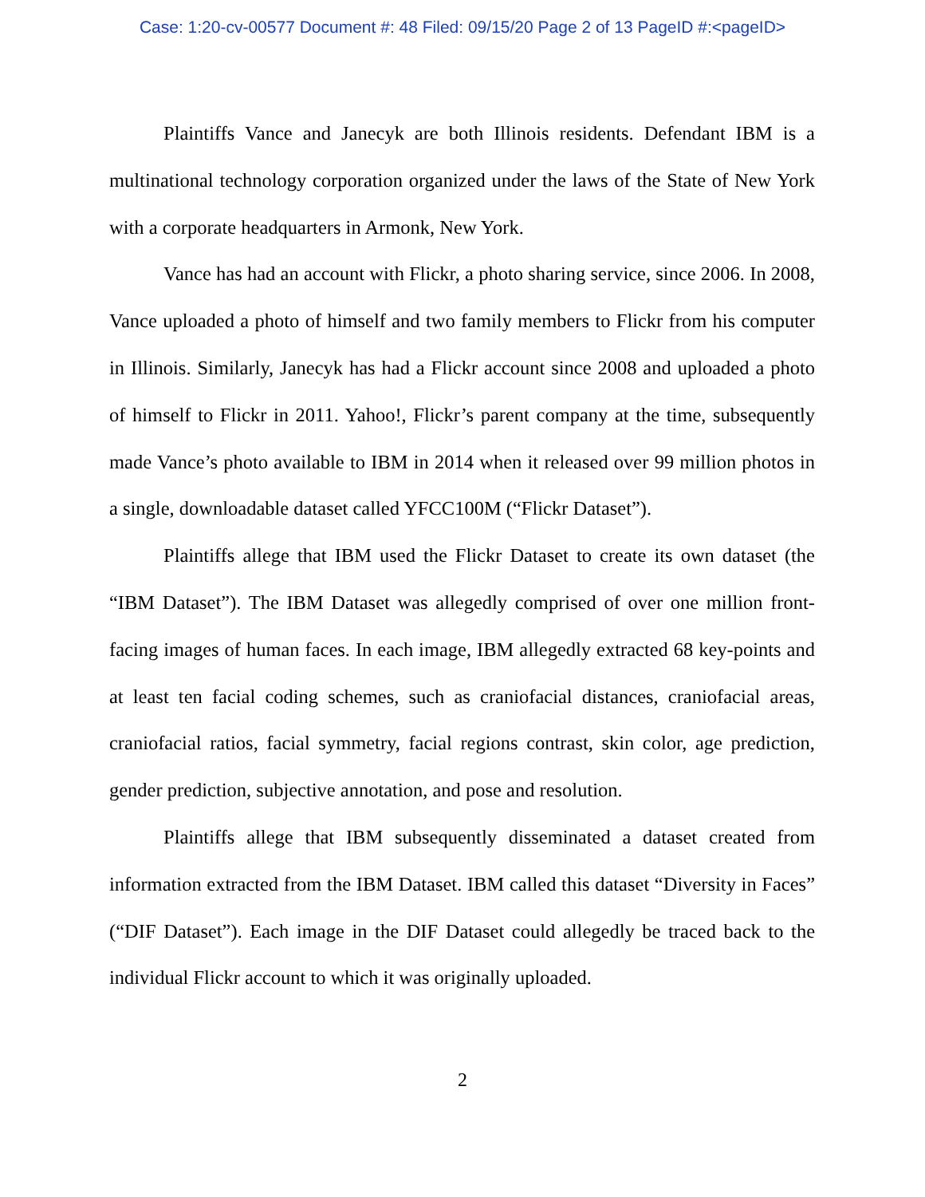Case: 1:20-cv-00577 Document #: 48 Filed: 09/15/20 Page 2 of 13 PageID #:<pageID>
Plaintiffs Vance and Janecyk are both Illinois residents. Defendant IBM is a multinational technology corporation organized under the laws of the State of New York with a corporate headquarters in Armonk, New York.
Vance has had an account with Flickr, a photo sharing service, since 2006. In 2008, Vance uploaded a photo of himself and two family members to Flickr from his computer in Illinois. Similarly, Janecyk has had a Flickr account since 2008 and uploaded a photo of himself to Flickr in 2011. Yahoo!, Flickr’s parent company at the time, subsequently made Vance’s photo available to IBM in 2014 when it released over 99 million photos in a single, downloadable dataset called YFCC100M (“Flickr Dataset”).
Plaintiffs allege that IBM used the Flickr Dataset to create its own dataset (the “IBM Dataset”). The IBM Dataset was allegedly comprised of over one million front-facing images of human faces. In each image, IBM allegedly extracted 68 key-points and at least ten facial coding schemes, such as craniofacial distances, craniofacial areas, craniofacial ratios, facial symmetry, facial regions contrast, skin color, age prediction, gender prediction, subjective annotation, and pose and resolution.
Plaintiffs allege that IBM subsequently disseminated a dataset created from information extracted from the IBM Dataset. IBM called this dataset “Diversity in Faces” (“DIF Dataset”). Each image in the DIF Dataset could allegedly be traced back to the individual Flickr account to which it was originally uploaded.
2